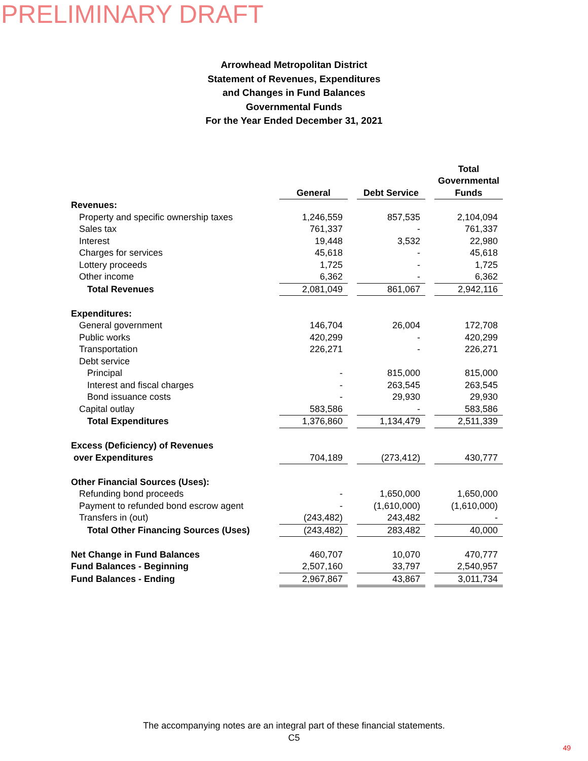PRELIMINARY DRAFT
Arrowhead Metropolitan District
Statement of Revenues, Expenditures
and Changes in Fund Balances
Governmental Funds
For the Year Ended December 31, 2021
| | General | | Debt Service | | Total Governmental Funds |
| --- | --- | --- | --- | --- | --- |
| Revenues: | | | | | |
| Property and specific ownership taxes | 1,246,559 | | 857,535 | | 2,104,094 |
| Sales tax | 761,337 | | - | | 761,337 |
| Interest | 19,448 | | 3,532 | | 22,980 |
| Charges for services | 45,618 | | - | | 45,618 |
| Lottery proceeds | 1,725 | | - | | 1,725 |
| Other income | 6,362 | | - | | 6,362 |
| Total Revenues | 2,081,049 | | 861,067 | | 2,942,116 |
| Expenditures: | | | | | |
| General government | 146,704 | | 26,004 | | 172,708 |
| Public works | 420,299 | | - | | 420,299 |
| Transportation | 226,271 | | - | | 226,271 |
| Debt service | | | | | |
| Principal | - | | 815,000 | | 815,000 |
| Interest and fiscal charges | - | | 263,545 | | 263,545 |
| Bond issuance costs | - | | 29,930 | | 29,930 |
| Capital outlay | 583,586 | | - | | 583,586 |
| Total Expenditures | 1,376,860 | | 1,134,479 | | 2,511,339 |
| Excess (Deficiency) of Revenues | | | | | |
| over Expenditures | 704,189 | | (273,412) | | 430,777 |
| Other Financial Sources (Uses): | | | | | |
| Refunding bond proceeds | - | | 1,650,000 | | 1,650,000 |
| Payment to refunded bond escrow agent | - | | (1,610,000) | | (1,610,000) |
| Transfers in (out) | (243,482) | | 243,482 | | - |
| Total Other Financing Sources (Uses) | (243,482) | | 283,482 | | 40,000 |
| Net Change in Fund Balances | 460,707 | | 10,070 | | 470,777 |
| Fund Balances - Beginning | 2,507,160 | | 33,797 | | 2,540,957 |
| Fund Balances - Ending | 2,967,867 | | 43,867 | | 3,011,734 |
The accompanying notes are an integral part of these financial statements.
C5
49